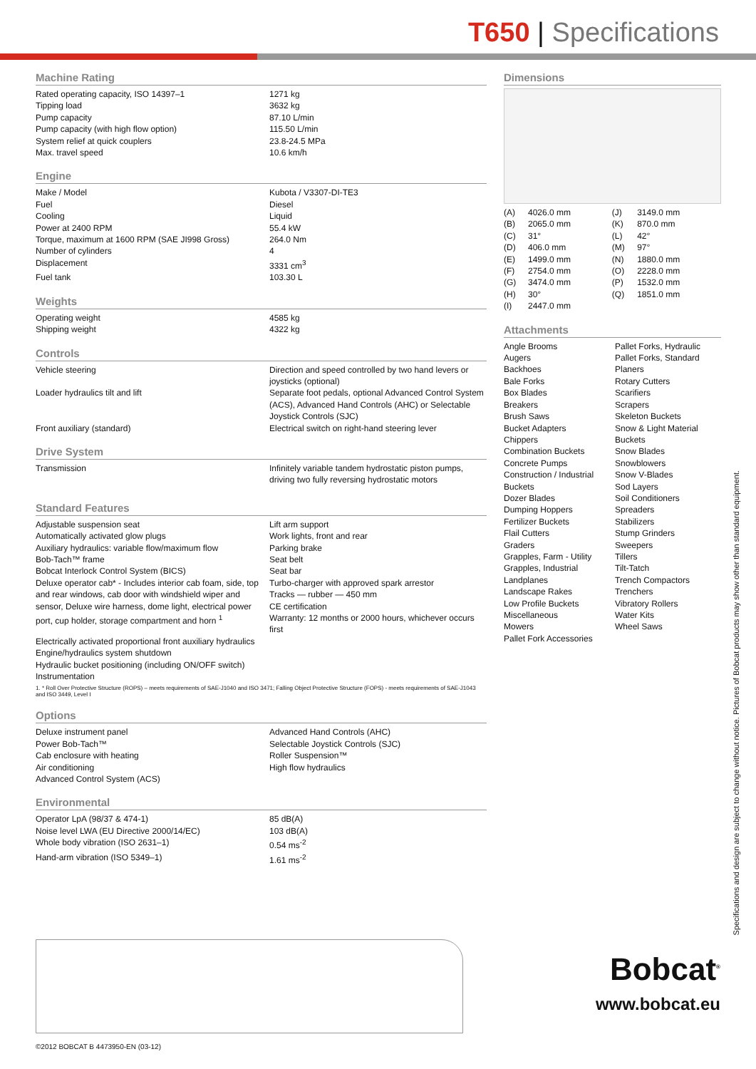T650 | Specifications
Machine Rating
| Rated operating capacity, ISO 14397–1 | 1271 kg |
| Tipping load | 3632 kg |
| Pump capacity | 87.10 L/min |
| Pump capacity (with high flow option) | 115.50 L/min |
| System relief at quick couplers | 23.8-24.5 MPa |
| Max. travel speed | 10.6 km/h |
Engine
| Make / Model | Kubota / V3307-DI-TE3 |
| Fuel | Diesel |
| Cooling | Liquid |
| Power at 2400 RPM | 55.4 kW |
| Torque, maximum at 1600 RPM (SAE JI998 Gross) | 264.0 Nm |
| Number of cylinders | 4 |
| Displacement | 3331 cm<sup>3</sup> |
| Fuel tank | 103.30 L |
Weights
| Operating weight | 4585 kg |
| Shipping weight | 4322 kg |
Controls
| Vehicle steering | Direction and speed controlled by two hand levers or joysticks (optional) |
| Loader hydraulics tilt and lift | Separate foot pedals, optional Advanced Control System (ACS), Advanced Hand Controls (AHC) or Selectable Joystick Controls (SJC) |
| Front auxiliary (standard) | Electrical switch on right-hand steering lever |
Drive System
| Transmission | Infinitely variable tandem hydrostatic piston pumps, driving two fully reversing hydrostatic motors |
Standard Features
| Adjustable suspension seat Automatically activated glow plugs Auxiliary hydraulics: variable flow/maximum flow Bob-Tach™ frame Bobcat Interlock Control System (BICS) Deluxe operator cab* - Includes interior cab foam, side, top and rear windows, cab door with windshield wiper and sensor, Deluxe wire harness, dome light, electrical power port, cup holder, storage compartment and horn <sup>1</sup> | Lift arm support Work lights, front and rear Parking brake Seat belt Seat bar Turbo-charger with approved spark arrestor Tracks — rubber — 450 mm CE certification Warranty: 12 months or 2000 hours, whichever occurs first |
| Electrically activated proportional front auxiliary hydraulics Engine/hydraulics system shutdown Hydraulic bucket positioning (including ON/OFF switch) Instrumentation | |
1. * Roll Over Protective Structure (ROPS) – meets requirements of SAE-J1040 and ISO 3471; Falling Object Protective Structure (FOPS) - meets requirements of SAE-J1043 and ISO 3449, Level I
Options
| Deluxe instrument panel Power Bob-Tach™ Cab enclosure with heating Air conditioning Advanced Control System (ACS) | Advanced Hand Controls (AHC) Selectable Joystick Controls (SJC) Roller Suspension™ High flow hydraulics |
Environmental
| Operator LpA (98/37 & 474-1) | 85 dB(A) |
| Noise level LWA (EU Directive 2000/14/EC) | 103 dB(A) |
| Whole body vibration (ISO 2631–1) | 0.54 ms<sup>-2</sup> |
| Hand-arm vibration (ISO 5349–1) | 1.61 ms<sup>-2</sup> |
Dimensions
| (A) | 4026.0 mm | (J) | 3149.0 mm |
| (B) | 2065.0 mm | (K) | 870.0 mm |
| (C) | 31° | (L) | 42° |
| (D) | 406.0 mm | (M) | 97° |
| (E) | 1499.0 mm | (N) | 1880.0 mm |
| (F) | 2754.0 mm | (O) | 2228.0 mm |
| (G) | 3474.0 mm | (P) | 1532.0 mm |
| (H) | 30° | (Q) | 1851.0 mm |
| (I) | 2447.0 mm | | |
Attachments
| Angle Brooms Augers Backhoes Bale Forks Box Blades Breakers Brush Saws Bucket Adapters Chippers Combination Buckets Concrete Pumps Construction / Industrial Buckets Dozer Blades Dumping Hoppers Fertilizer Buckets Flail Cutters Graders Grapples, Farm - Utility Grapples, Industrial Landplanes Landscape Rakes Low Profile Buckets Miscellaneous Mowers Pallet Fork Accessories | Pallet Forks, Hydraulic Pallet Forks, Standard Planers Rotary Cutters Scarifiers Scrapers Skeleton Buckets Snow & Light Material Buckets Snow Blades Snowblowers Snow V-Blades Sod Layers Soil Conditioners Spreaders Stabilizers Stump Grinders Sweepers Tillers Tilt-Tatch Trench Compactors Trenchers Vibratory Rollers Water Kits Wheel Saws |
Specifications and design are subject to change without notice. Pictures of Bobcat products may show other than standard equipment.
Bobcat<sup>®</sup>
www.bobcat.eu
©2012 BOBCAT B 4473950-EN (03-12)